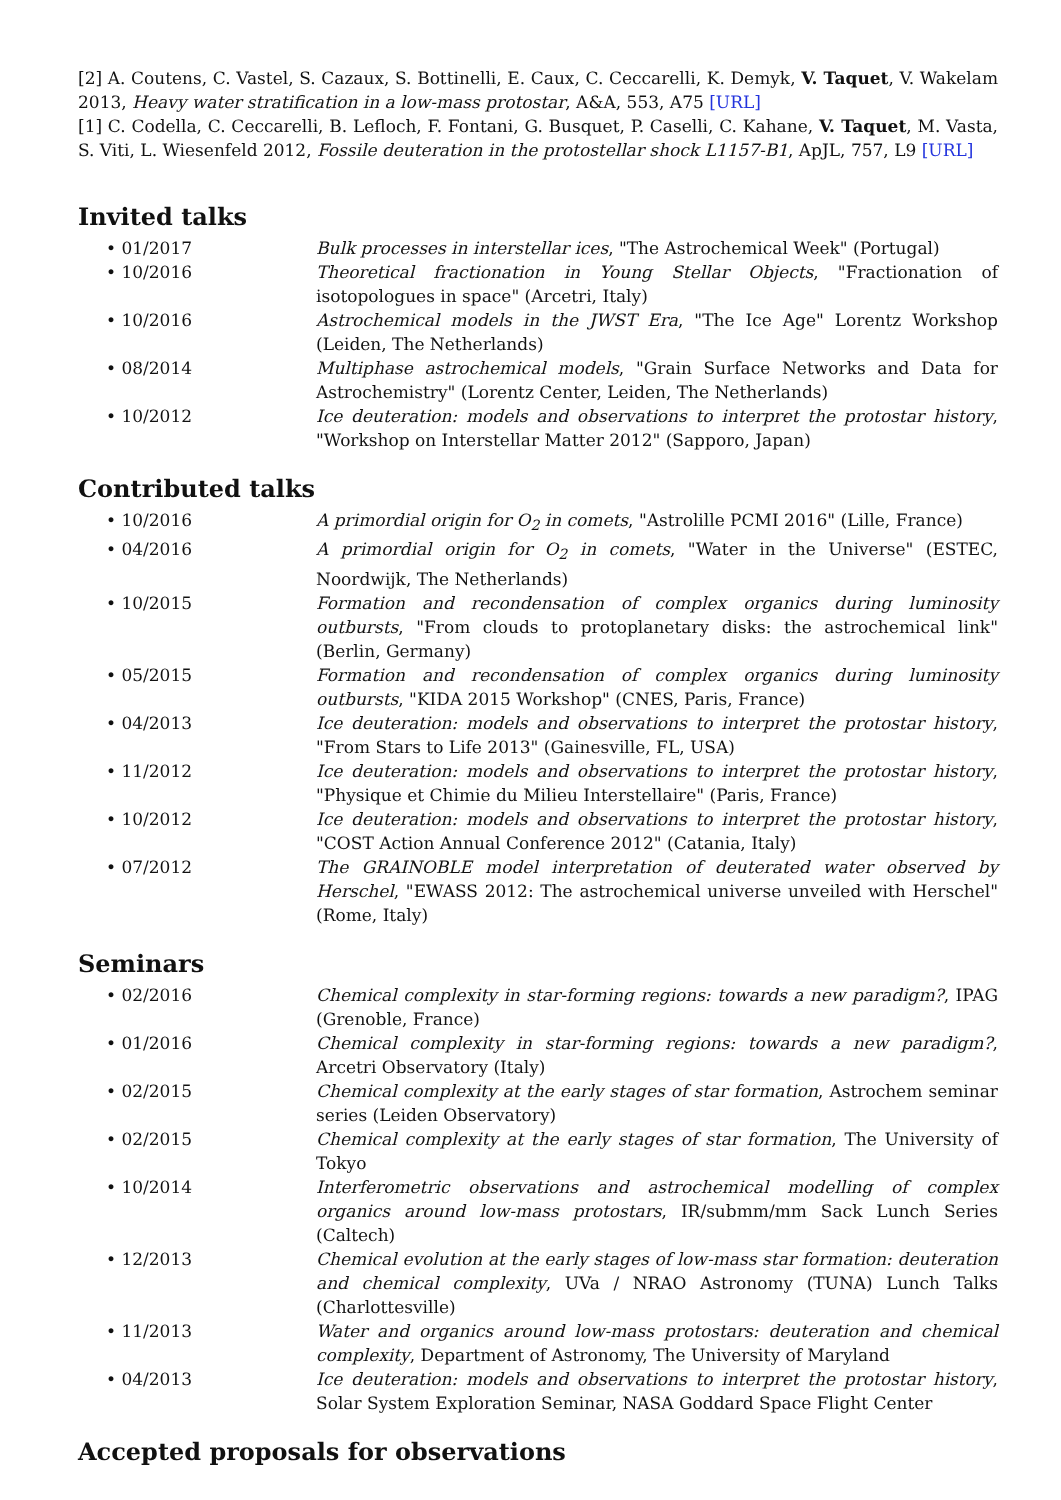[2] A. Coutens, C. Vastel, S. Cazaux, S. Bottinelli, E. Caux, C. Ceccarelli, K. Demyk, V. Taquet, V. Wakelam 2013, Heavy water stratification in a low-mass protostar, A&A, 553, A75 [URL]
[1] C. Codella, C. Ceccarelli, B. Lefloch, F. Fontani, G. Busquet, P. Caselli, C. Kahane, V. Taquet, M. Vasta, S. Viti, L. Wiesenfeld 2012, Fossile deuteration in the protostellar shock L1157-B1, ApJL, 757, L9 [URL]
Invited talks
• 01/2017 Bulk processes in interstellar ices, "The Astrochemical Week" (Portugal)
• 10/2016 Theoretical fractionation in Young Stellar Objects, "Fractionation of isotopologues in space" (Arcetri, Italy)
• 10/2016 Astrochemical models in the JWST Era, "The Ice Age" Lorentz Workshop (Leiden, The Netherlands)
• 08/2014 Multiphase astrochemical models, "Grain Surface Networks and Data for Astrochemistry" (Lorentz Center, Leiden, The Netherlands)
• 10/2012 Ice deuteration: models and observations to interpret the protostar history, "Workshop on Interstellar Matter 2012" (Sapporo, Japan)
Contributed talks
• 10/2016 A primordial origin for O<sub>2</sub> in comets, "Astrolille PCMI 2016" (Lille, France)
• 04/2016 A primordial origin for O<sub>2</sub> in comets, "Water in the Universe" (ESTEC, Noordwijk, The Netherlands)
• 10/2015 Formation and recondensation of complex organics during luminosity outbursts, "From clouds to protoplanetary disks: the astrochemical link" (Berlin, Germany)
• 05/2015 Formation and recondensation of complex organics during luminosity outbursts, "KIDA 2015 Workshop" (CNES, Paris, France)
• 04/2013 Ice deuteration: models and observations to interpret the protostar history, "From Stars to Life 2013" (Gainesville, FL, USA)
• 11/2012 Ice deuteration: models and observations to interpret the protostar history, "Physique et Chimie du Milieu Interstellaire" (Paris, France)
• 10/2012 Ice deuteration: models and observations to interpret the protostar history, "COST Action Annual Conference 2012" (Catania, Italy)
• 07/2012 The GRAINOBLE model interpretation of deuterated water observed by Herschel, "EWASS 2012: The astrochemical universe unveiled with Herschel" (Rome, Italy)
Seminars
• 02/2016 Chemical complexity in star-forming regions: towards a new paradigm?, IPAG (Grenoble, France)
• 01/2016 Chemical complexity in star-forming regions: towards a new paradigm?, Arcetri Observatory (Italy)
• 02/2015 Chemical complexity at the early stages of star formation, Astrochem seminar series (Leiden Observatory)
• 02/2015 Chemical complexity at the early stages of star formation, The University of Tokyo
• 10/2014 Interferometric observations and astrochemical modelling of complex organics around low-mass protostars, IR/submm/mm Sack Lunch Series (Caltech)
• 12/2013 Chemical evolution at the early stages of low-mass star formation: deuteration and chemical complexity, UVa / NRAO Astronomy (TUNA) Lunch Talks (Charlottesville)
• 11/2013 Water and organics around low-mass protostars: deuteration and chemical complexity, Department of Astronomy, The University of Maryland
• 04/2013 Ice deuteration: models and observations to interpret the protostar history, Solar System Exploration Seminar, NASA Goddard Space Flight Center
Accepted proposals for observations